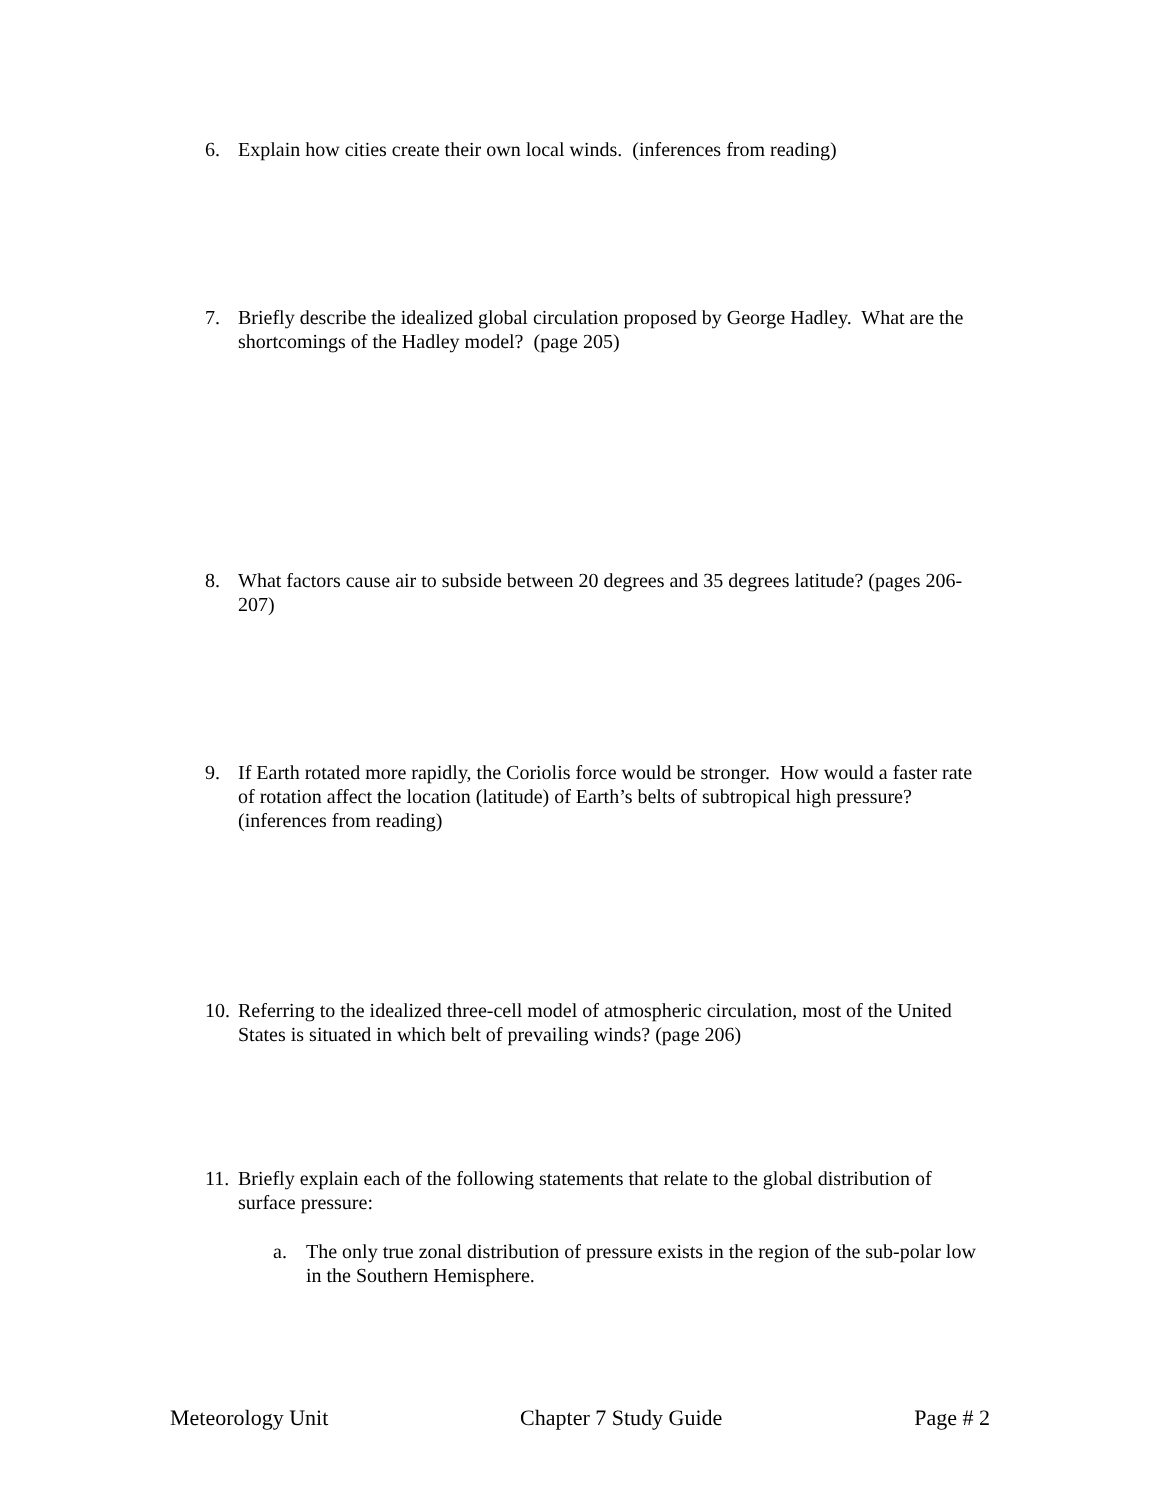6. Explain how cities create their own local winds. (inferences from reading)
7. Briefly describe the idealized global circulation proposed by George Hadley. What are the shortcomings of the Hadley model? (page 205)
8. What factors cause air to subside between 20 degrees and 35 degrees latitude? (pages 206-207)
9. If Earth rotated more rapidly, the Coriolis force would be stronger. How would a faster rate of rotation affect the location (latitude) of Earth’s belts of subtropical high pressure? (inferences from reading)
10. Referring to the idealized three-cell model of atmospheric circulation, most of the United States is situated in which belt of prevailing winds? (page 206)
11. Briefly explain each of the following statements that relate to the global distribution of surface pressure:
a. The only true zonal distribution of pressure exists in the region of the sub-polar low in the Southern Hemisphere.
Meteorology Unit Chapter 7 Study Guide Page # 2